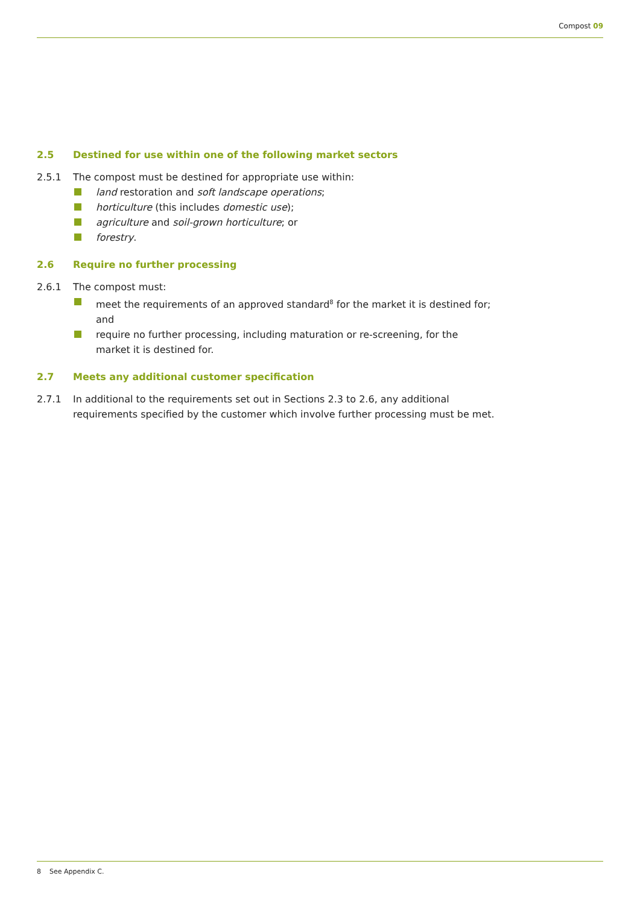Compost 09
2.5 Destined for use within one of the following market sectors
2.5.1 The compost must be destined for appropriate use within:
land restoration and soft landscape operations;
horticulture (this includes domestic use);
agriculture and soil-grown horticulture; or
forestry.
2.6 Require no further processing
2.6.1 The compost must:
meet the requirements of an approved standard<sup>8</sup> for the market it is destined for; and
require no further processing, including maturation or re-screening, for the market it is destined for.
2.7 Meets any additional customer specification
2.7.1 In additional to the requirements set out in Sections 2.3 to 2.6, any additional requirements specified by the customer which involve further processing must be met.
8 See Appendix C.